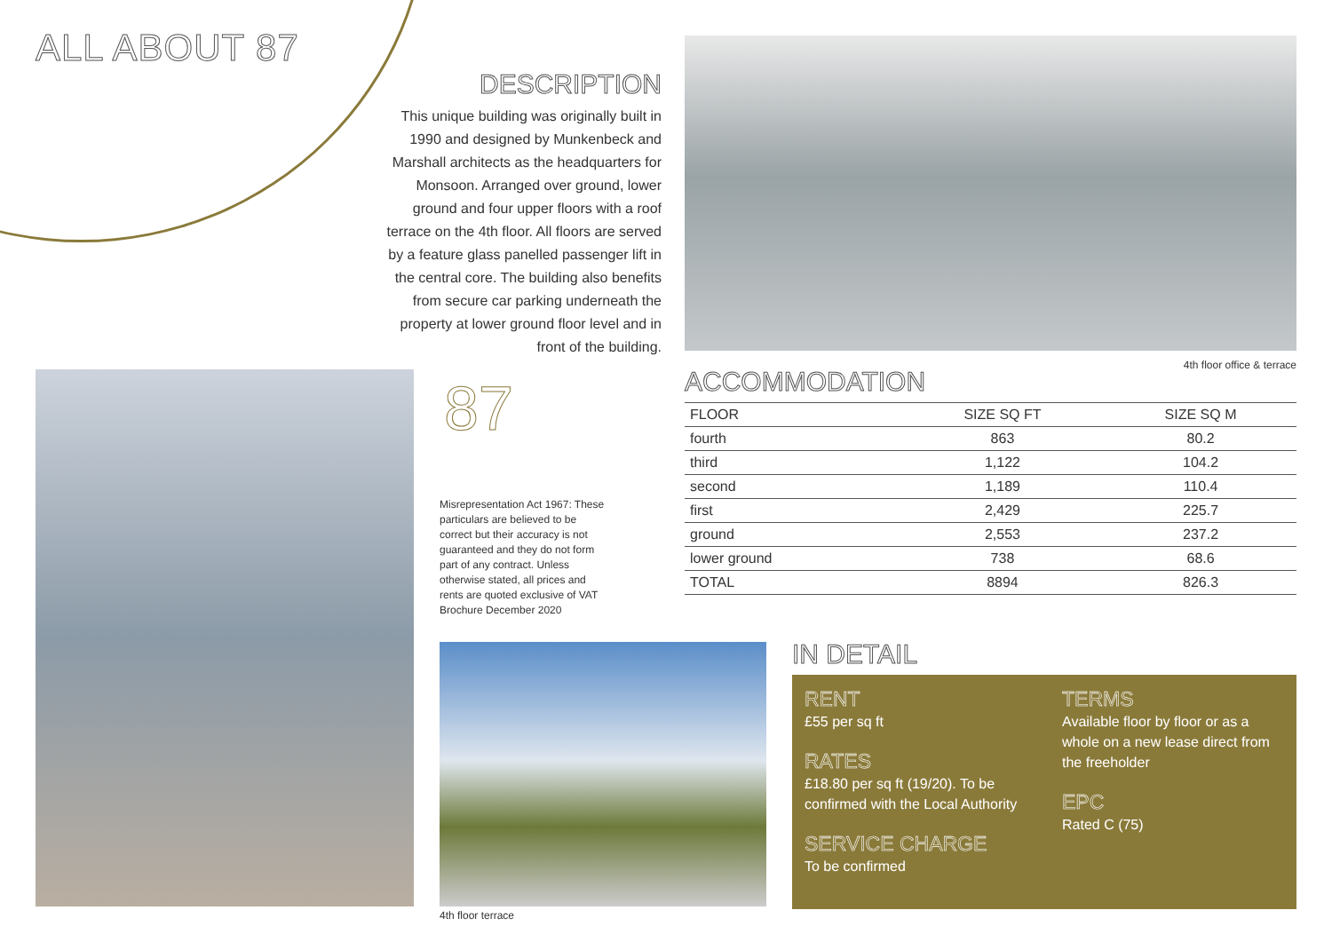ALL ABOUT 87
DESCRIPTION
This unique building was originally built in 1990 and designed by Munkenbeck and Marshall architects as the headquarters for Monsoon. Arranged over ground, lower ground and four upper floors with a roof terrace on the 4th floor. All floors are served by a feature glass panelled passenger lift in the central core. The building also benefits from secure car parking underneath the property at lower ground floor level and in front of the building.
4th floor office & terrace
87
Misrepresentation Act 1967: These particulars are believed to be correct but their accuracy is not guaranteed and they do not form part of any contract. Unless otherwise stated, all prices and rents are quoted exclusive of VAT
Brochure December 2020
ACCOMMODATION
| FLOOR | SIZE SQ FT | SIZE SQ M |
| --- | --- | --- |
| fourth | 863 | 80.2 |
| third | 1,122 | 104.2 |
| second | 1,189 | 110.4 |
| first | 2,429 | 225.7 |
| ground | 2,553 | 237.2 |
| lower ground | 738 | 68.6 |
| TOTAL | 8894 | 826.3 |
4th floor terrace
IN DETAIL
RENT
£55 per sq ft
RATES
£18.80 per sq ft (19/20). To be confirmed with the Local Authority
SERVICE CHARGE
To be confirmed
TERMS
Available floor by floor or as a whole on a new lease direct from the freeholder
EPC
Rated C (75)